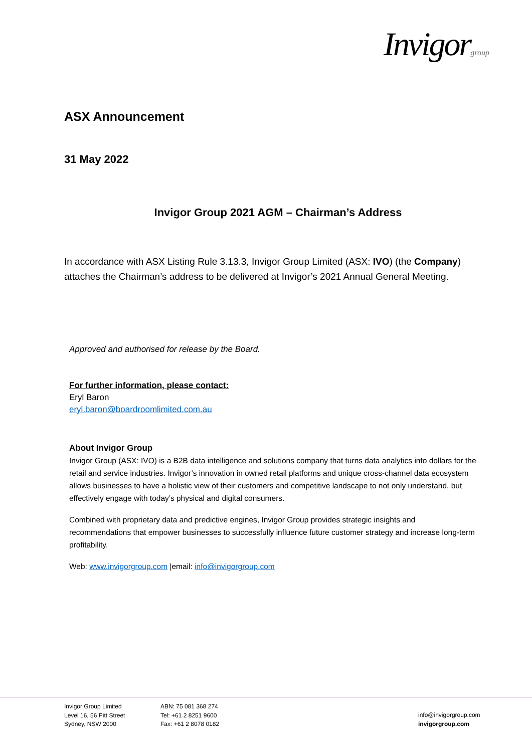Invigorgroup
ASX Announcement
31 May 2022
Invigor Group 2021 AGM – Chairman’s Address
In accordance with ASX Listing Rule 3.13.3, Invigor Group Limited (ASX: IVO) (the Company) attaches the Chairman’s address to be delivered at Invigor’s 2021 Annual General Meeting.
Approved and authorised for release by the Board.
For further information, please contact:
Eryl Baron
eryl.baron@boardroomlimited.com.au
About Invigor Group
Invigor Group (ASX: IVO) is a B2B data intelligence and solutions company that turns data analytics into dollars for the retail and service industries. Invigor’s innovation in owned retail platforms and unique cross-channel data ecosystem allows businesses to have a holistic view of their customers and competitive landscape to not only understand, but effectively engage with today’s physical and digital consumers.
Combined with proprietary data and predictive engines, Invigor Group provides strategic insights and recommendations that empower businesses to successfully influence future customer strategy and increase long-term profitability.
Web: www.invigorgroup.com |email: info@invigorgroup.com
Invigor Group Limited
Level 16, 56 Pitt Street
Sydney, NSW 2000
ABN: 75 081 368 274
Tel: +61 2 8251 9600
Fax: +61 2 8078 0182
info@invigorgroup.com
invigorgroup.com